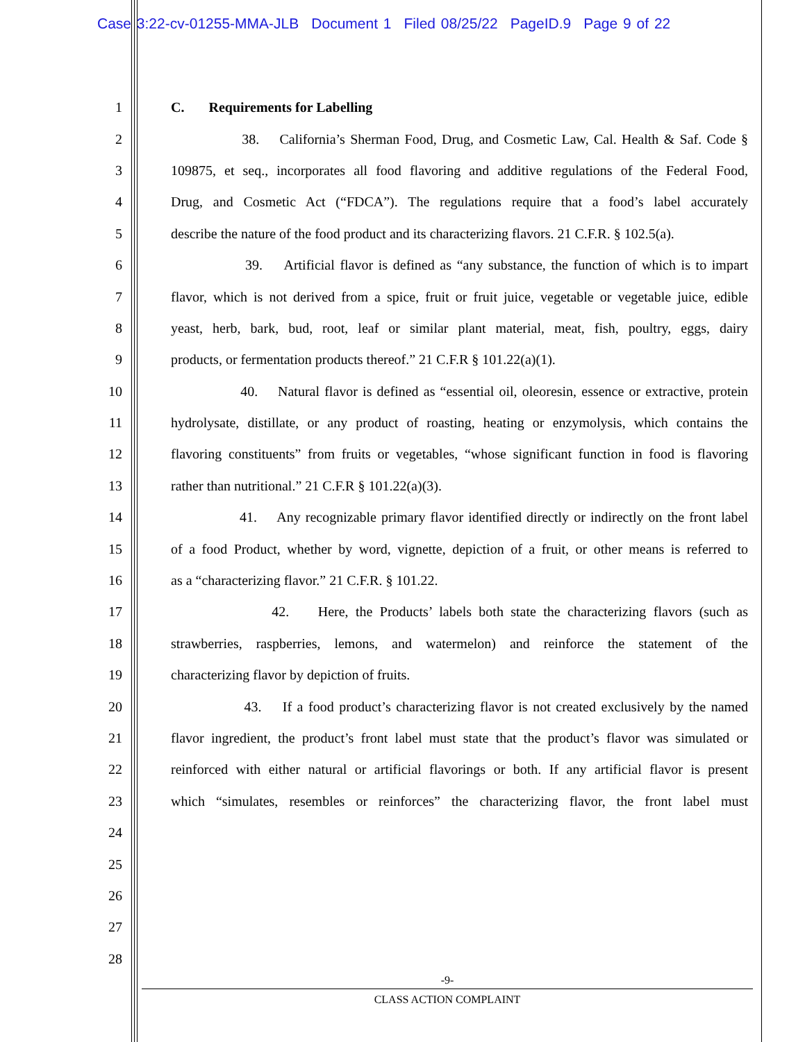Case 3:22-cv-01255-MMA-JLB Document 1 Filed 08/25/22 PageID.9 Page 9 of 22
1 C. Requirements for Labelling
2 38. California’s Sherman Food, Drug, and Cosmetic Law, Cal. Health & Saf. Code §
3 109875, et seq., incorporates all food flavoring and additive regulations of the Federal Food,
4 Drug, and Cosmetic Act (“FDCA”). The regulations require that a food’s label accurately
5 describe the nature of the food product and its characterizing flavors. 21 C.F.R. § 102.5(a).
6 39. Artificial flavor is defined as “any substance, the function of which is to impart
7 flavor, which is not derived from a spice, fruit or fruit juice, vegetable or vegetable juice, edible
8 yeast, herb, bark, bud, root, leaf or similar plant material, meat, fish, poultry, eggs, dairy
9 products, or fermentation products thereof.” 21 C.F.R § 101.22(a)(1).
10 40. Natural flavor is defined as “essential oil, oleoresin, essence or extractive, protein
11 hydrolysate, distillate, or any product of roasting, heating or enzymolysis, which contains the
12 flavoring constituents” from fruits or vegetables, “whose significant function in food is flavoring
13 rather than nutritional.” 21 C.F.R § 101.22(a)(3).
14 41. Any recognizable primary flavor identified directly or indirectly on the front label
15 of a food Product, whether by word, vignette, depiction of a fruit, or other means is referred to
16 as a “characterizing flavor.” 21 C.F.R. § 101.22.
17 42. Here, the Products’ labels both state the characterizing flavors (such as
18 strawberries, raspberries, lemons, and watermelon) and reinforce the statement of the
19 characterizing flavor by depiction of fruits.
20 43. If a food product’s characterizing flavor is not created exclusively by the named
21 flavor ingredient, the product’s front label must state that the product’s flavor was simulated or
22 reinforced with either natural or artificial flavorings or both. If any artificial flavor is present
23 which “simulates, resembles or reinforces” the characterizing flavor, the front label must
24
25
26
27
28
-9-
CLASS ACTION COMPLAINT